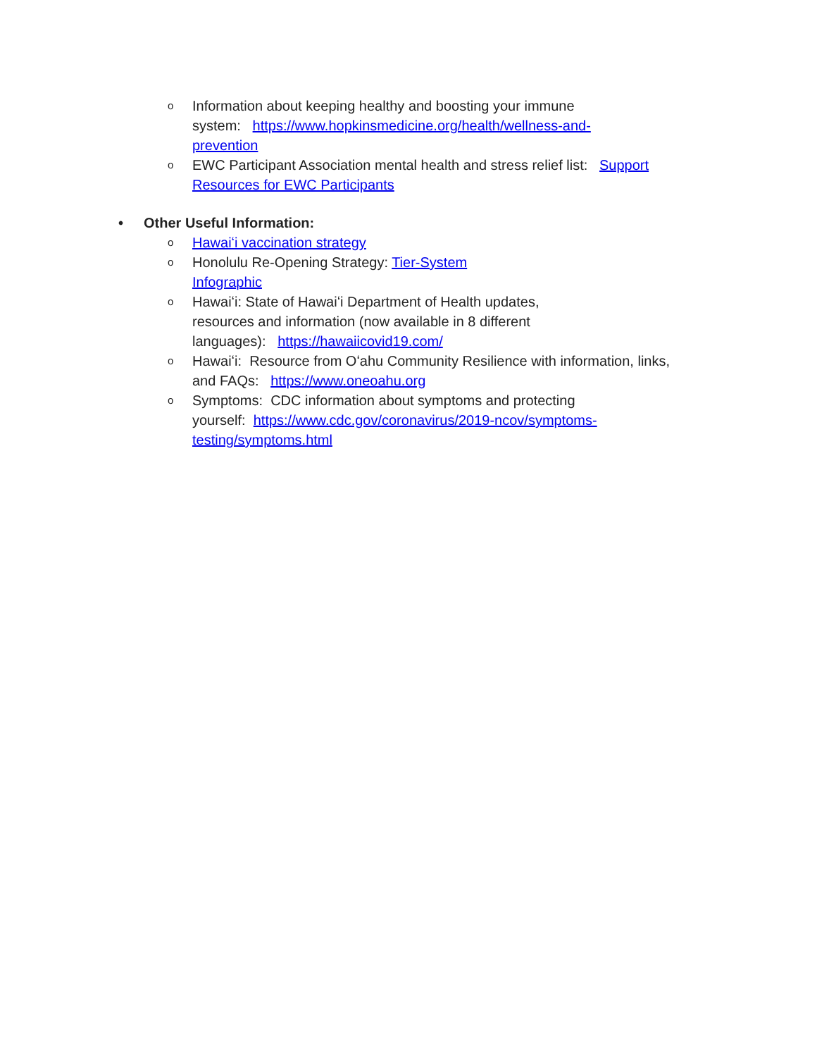o Information about keeping healthy and boosting your immune
system: https://www.hopkinsmedicine.org/health/wellness-and-
prevention
o EWC Participant Association mental health and stress relief list: Support
Resources for EWC Participants
• Other Useful Information:
o Hawaiʻi vaccination strategy
o Honolulu Re-Opening Strategy: Tier-System
Infographic
o Hawaiʻi: State of Hawaiʻi Department of Health updates,
resources and information (now available in 8 different
languages): https://hawaiicovid19.com/
o Hawaiʻi: Resource from Oʻahu Community Resilience with information, links,
and FAQs: https://www.oneoahu.org
o Symptoms: CDC information about symptoms and protecting
yourself: https://www.cdc.gov/coronavirus/2019-ncov/symptoms-
testing/symptoms.html